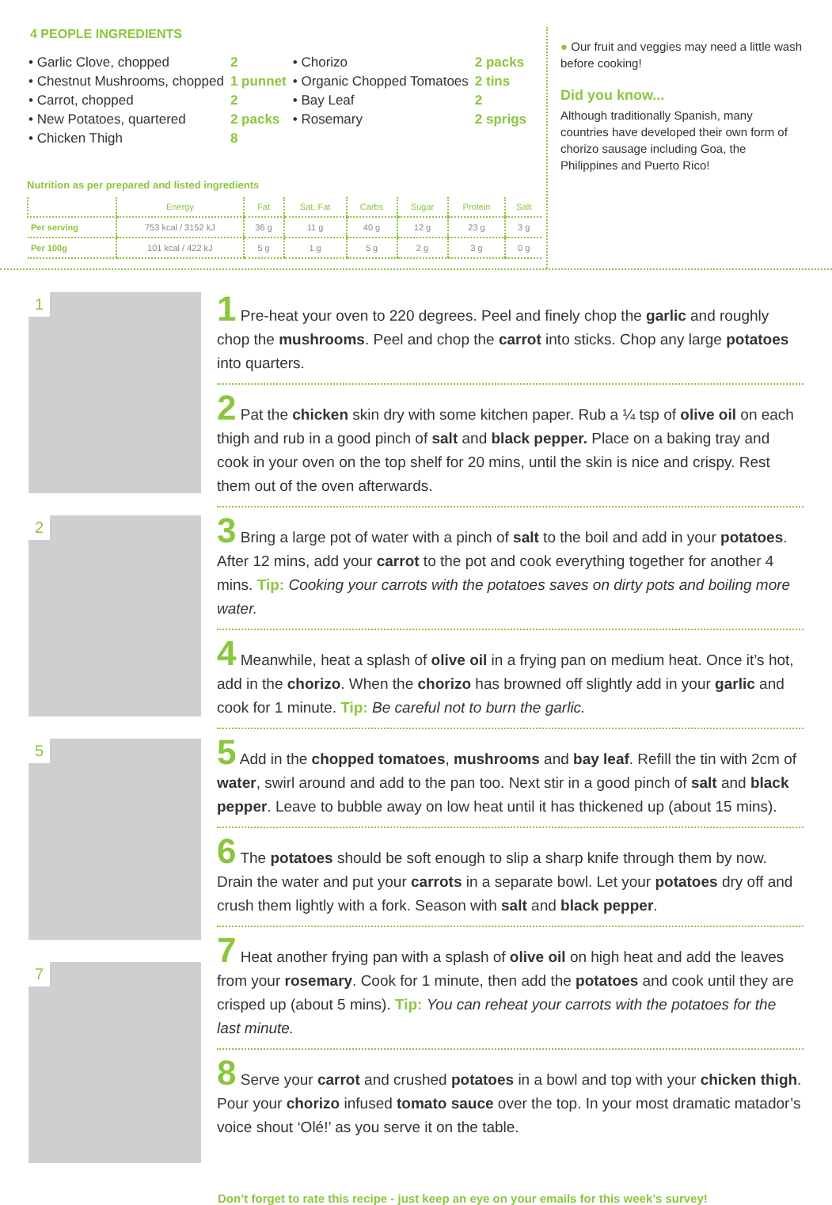4 PEOPLE INGREDIENTS
| • Garlic Clove, chopped | 2 | • Chorizo | 2 packs |
| • Chestnut Mushrooms, chopped | 1 punnet | • Organic Chopped Tomatoes | 2 tins |
| • Carrot, chopped | 2 | • Bay Leaf | 2 |
| • New Potatoes, quartered | 2 packs | • Rosemary | 2 sprigs |
| • Chicken Thigh | 8 | | |
Nutrition as per prepared and listed ingredients
| | Energy | Fat | Sat. Fat | Carbs | Sugar | Protein | Salt |
| --- | --- | --- | --- | --- | --- | --- | --- |
| Per serving | 753 kcal / 3152 kJ | 36 g | 11 g | 40 g | 12 g | 23 g | 3 g |
| Per 100g | 101 kcal / 422 kJ | 5 g | 1 g | 5 g | 2 g | 3 g | 0 g |
● Our fruit and veggies may need a little wash before cooking!
Did you know...
Although traditionally Spanish, many countries have developed their own form of chorizo sausage including Goa, the Philippines and Puerto Rico!
1
2
5
7
1 Pre-heat your oven to 220 degrees. Peel and finely chop the garlic and roughly chop the mushrooms. Peel and chop the carrot into sticks. Chop any large potatoes into quarters.
2 Pat the chicken skin dry with some kitchen paper. Rub a ¼ tsp of olive oil on each thigh and rub in a good pinch of salt and black pepper. Place on a baking tray and cook in your oven on the top shelf for 20 mins, until the skin is nice and crispy. Rest them out of the oven afterwards.
3 Bring a large pot of water with a pinch of salt to the boil and add in your potatoes. After 12 mins, add your carrot to the pot and cook everything together for another 4 mins. Tip: Cooking your carrots with the potatoes saves on dirty pots and boiling more water.
4 Meanwhile, heat a splash of olive oil in a frying pan on medium heat. Once it’s hot, add in the chorizo. When the chorizo has browned off slightly add in your garlic and cook for 1 minute. Tip: Be careful not to burn the garlic.
5 Add in the chopped tomatoes, mushrooms and bay leaf. Refill the tin with 2cm of water, swirl around and add to the pan too. Next stir in a good pinch of salt and black pepper. Leave to bubble away on low heat until it has thickened up (about 15 mins).
6 The potatoes should be soft enough to slip a sharp knife through them by now. Drain the water and put your carrots in a separate bowl. Let your potatoes dry off and crush them lightly with a fork. Season with salt and black pepper.
7 Heat another frying pan with a splash of olive oil on high heat and add the leaves from your rosemary. Cook for 1 minute, then add the potatoes and cook until they are crisped up (about 5 mins). Tip: You can reheat your carrots with the potatoes for the last minute.
8 Serve your carrot and crushed potatoes in a bowl and top with your chicken thigh. Pour your chorizo infused tomato sauce over the top. In your most dramatic matador’s voice shout ‘Olé!’ as you serve it on the table.
Don’t forget to rate this recipe - just keep an eye on your emails for this week’s survey!